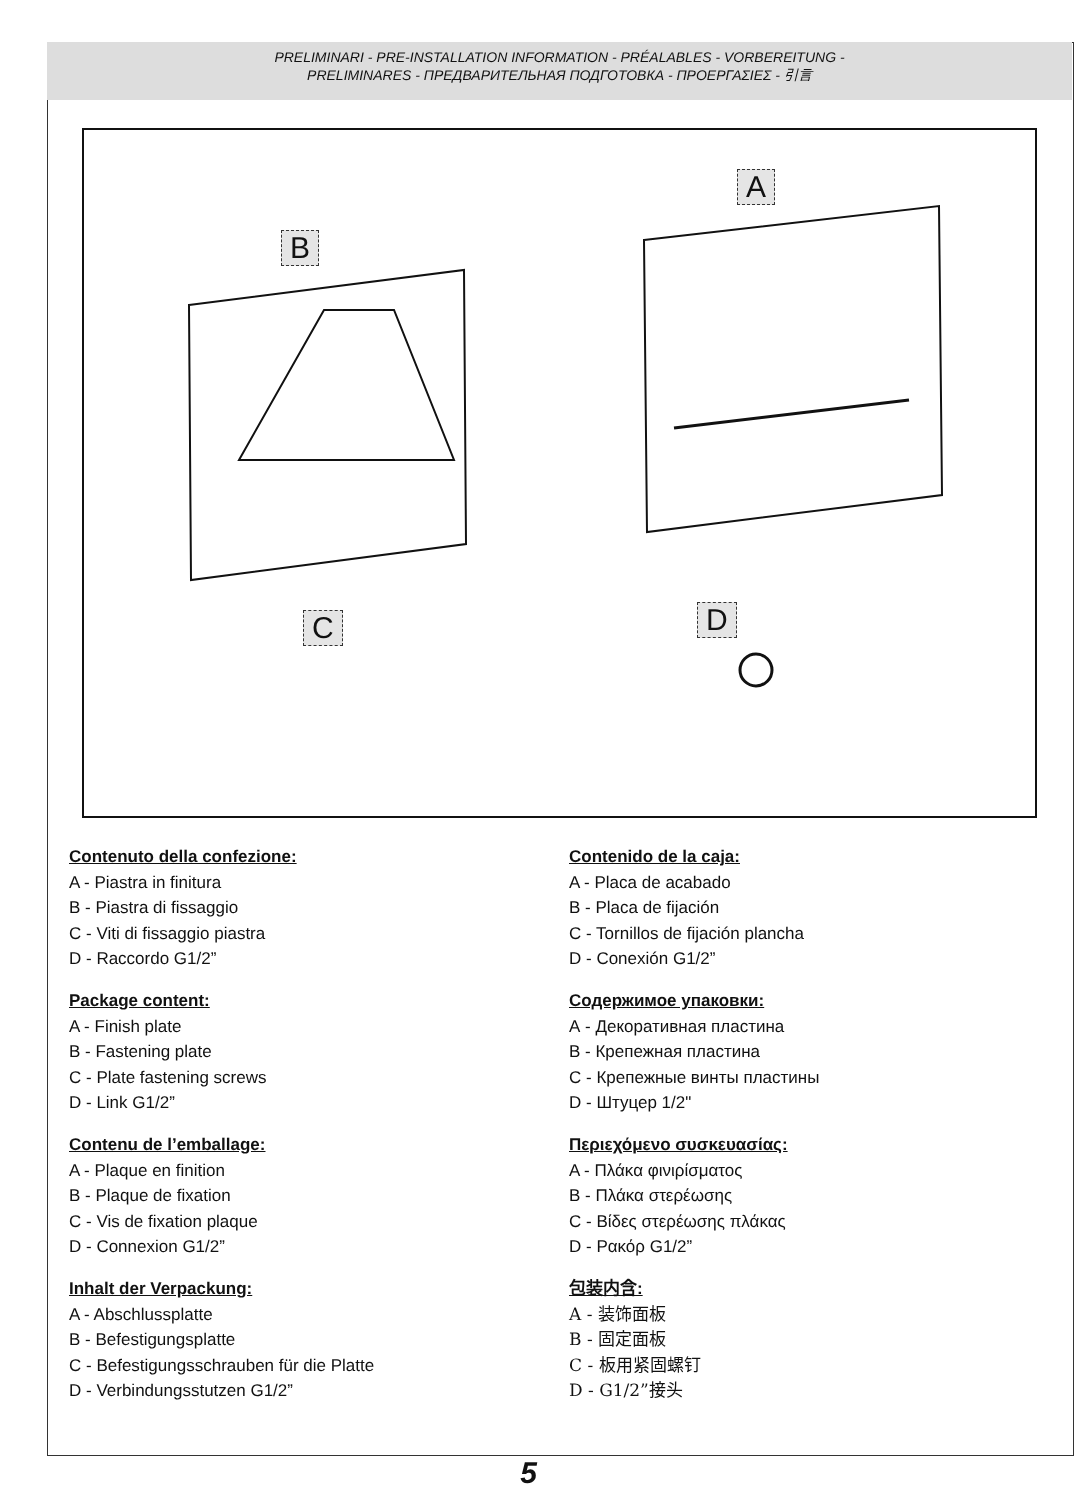PRELIMINARI - PRE-INSTALLATION INFORMATION - PRÉALABLES - VORBEREITUNG -
PRELIMINARES - ПРЕДВАРИТЕЛЬНАЯ ПОДГОТОВКА - ΠΡΟΕΡΓΑΣΙΕΣ - 引言
B
A
C D
Contenuto della confezione:
A - Piastra in finitura
B - Piastra di fissaggio
C - Viti di fissaggio piastra
D - Raccordo G1/2”
Package content:
A - Finish plate
B - Fastening plate
C - Plate fastening screws
D - Link G1/2”
Contenu de l’emballage:
A - Plaque en finition
B - Plaque de fixation
C - Vis de fixation plaque
D - Connexion G1/2”
Inhalt der Verpackung:
A - Abschlussplatte
B - Befestigungsplatte
C - Befestigungsschrauben für die Platte
D - Verbindungsstutzen G1/2”
Contenido de la caja:
A - Placa de acabado
B - Placa de fijación
C - Tornillos de fijación plancha
D - Conexión G1/2”
Содержимое упаковки:
А - Декоративная пластина
В - Крепежная пластина
С - Крепежные винты пластины
D - Штуцер 1/2"
Περιεχόμενο συσκευασίας:
A - Πλάκα φινιρίσματος
B - Πλάκα στερέωσης
C - Βίδες στερέωσης πλάκας
D - Ρακόρ G1/2”
包装内含:
A - 装饰面板
B - 固定面板
C - 板用紧固螺钉
D - G1/2”接头
5